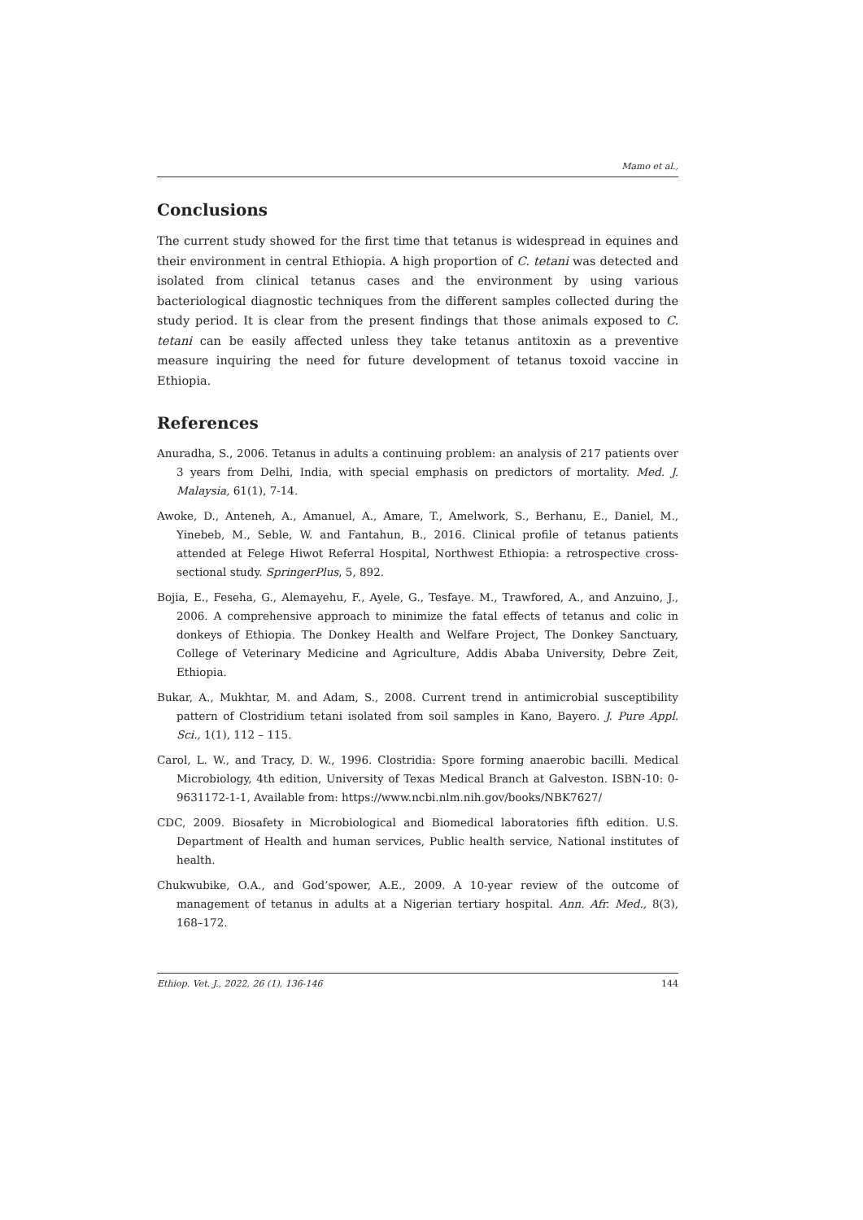Mamo et al.,
Conclusions
The current study showed for the first time that tetanus is widespread in equines and their environment in central Ethiopia. A high proportion of C. tetani was detected and isolated from clinical tetanus cases and the environment by using various bacteriological diagnostic techniques from the different samples collected during the study period. It is clear from the present findings that those animals exposed to C. tetani can be easily affected unless they take tetanus antitoxin as a preventive measure inquiring the need for future development of tetanus toxoid vaccine in Ethiopia.
References
Anuradha, S., 2006. Tetanus in adults a continuing problem: an analysis of 217 patients over 3 years from Delhi, India, with special emphasis on predictors of mortality. Med. J. Malaysia, 61(1), 7-14.
Awoke, D., Anteneh, A., Amanuel, A., Amare, T., Amelwork, S., Berhanu, E., Daniel, M., Yinebeb, M., Seble, W. and Fantahun, B., 2016. Clinical profile of tetanus patients attended at Felege Hiwot Referral Hospital, Northwest Ethiopia: a retrospective cross-sectional study. SpringerPlus, 5, 892.
Bojia, E., Feseha, G., Alemayehu, F., Ayele, G., Tesfaye. M., Trawfored, A., and Anzuino, J., 2006. A comprehensive approach to minimize the fatal effects of tetanus and colic in donkeys of Ethiopia. The Donkey Health and Welfare Project, The Donkey Sanctuary, College of Veterinary Medicine and Agriculture, Addis Ababa University, Debre Zeit, Ethiopia.
Bukar, A., Mukhtar, M. and Adam, S., 2008. Current trend in antimicrobial susceptibility pattern of Clostridium tetani isolated from soil samples in Kano, Bayero. J. Pure Appl. Sci., 1(1), 112 – 115.
Carol, L. W., and Tracy, D. W., 1996. Clostridia: Spore forming anaerobic bacilli. Medical Microbiology, 4th edition, University of Texas Medical Branch at Galveston. ISBN-10: 0-9631172-1-1, Available from: https://www.ncbi.nlm.nih.gov/books/NBK7627/
CDC, 2009. Biosafety in Microbiological and Biomedical laboratories fifth edition. U.S. Department of Health and human services, Public health service, National institutes of health.
Chukwubike, O.A., and God’spower, A.E., 2009. A 10-year review of the outcome of management of tetanus in adults at a Nigerian tertiary hospital. Ann. Afr. Med., 8(3), 168–172.
Ethiop. Vet. J., 2022, 26 (1), 136-146 144